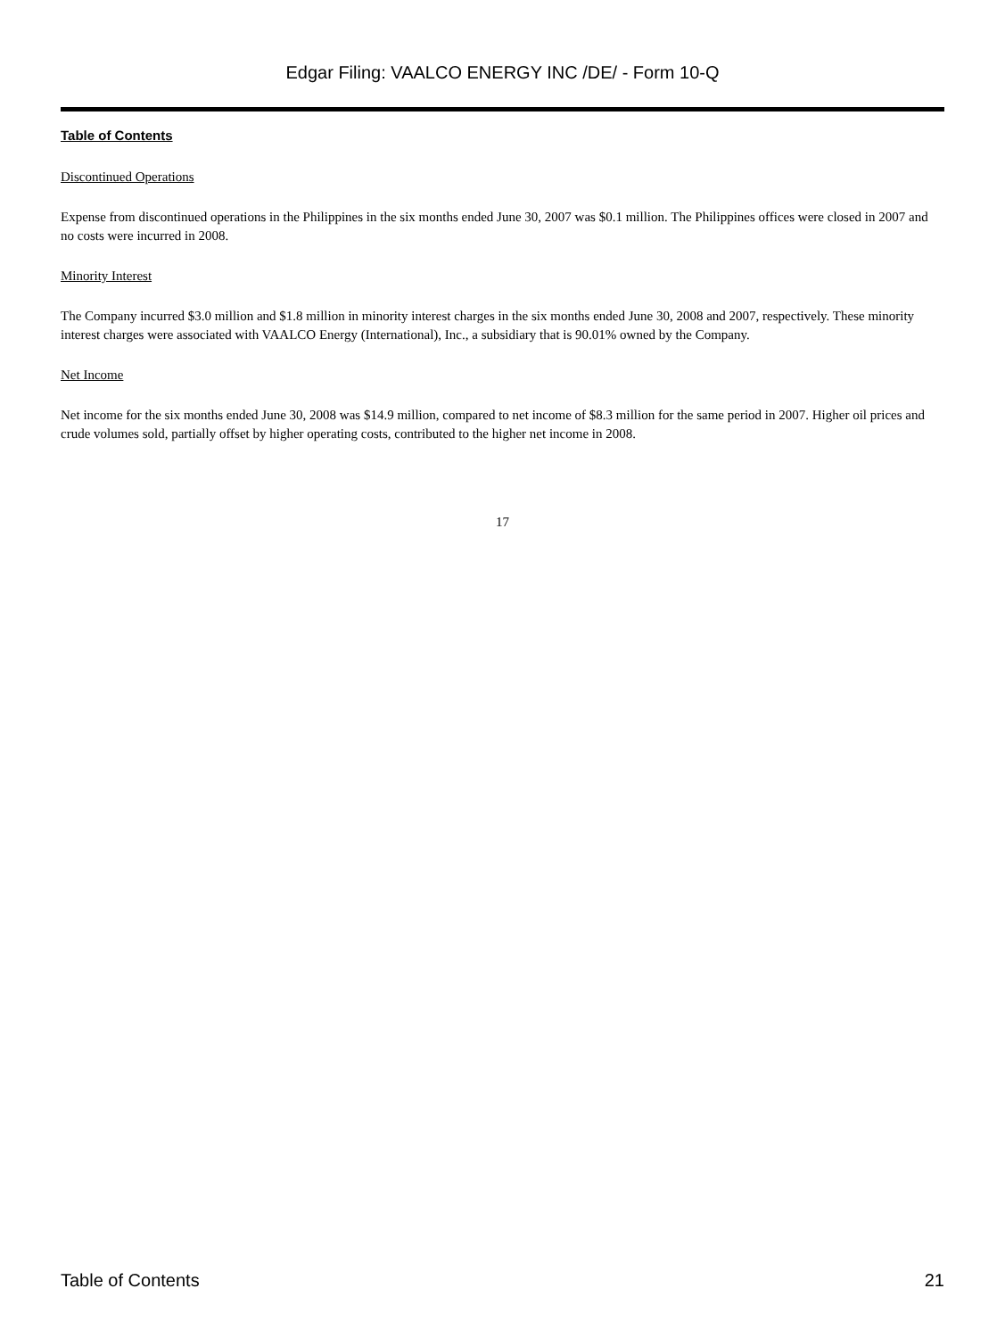Edgar Filing: VAALCO ENERGY INC /DE/ - Form 10-Q
Table of Contents
Discontinued Operations
Expense from discontinued operations in the Philippines in the six months ended June 30, 2007 was $0.1 million. The Philippines offices were closed in 2007 and no costs were incurred in 2008.
Minority Interest
The Company incurred $3.0 million and $1.8 million in minority interest charges in the six months ended June 30, 2008 and 2007, respectively. These minority interest charges were associated with VAALCO Energy (International), Inc., a subsidiary that is 90.01% owned by the Company.
Net Income
Net income for the six months ended June 30, 2008 was $14.9 million, compared to net income of $8.3 million for the same period in 2007. Higher oil prices and crude volumes sold, partially offset by higher operating costs, contributed to the higher net income in 2008.
17
Table of Contents 21